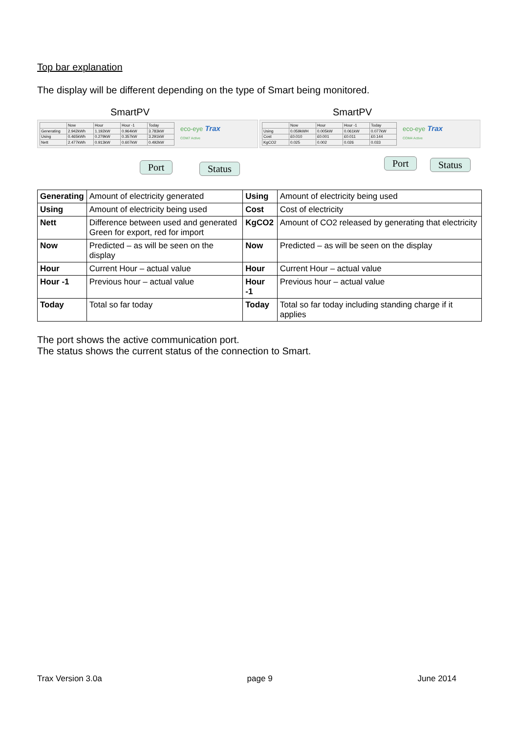Top bar explanation
The display will be different depending on the type of Smart being monitored.
SmartPV
| | Now | Hour | Hour -1 | Today |
| Generating | 2.942kWh | 1.192kW | 0.964kW | 3.783kW |
| Using | 0.465kWh | 0.279kW | 0.357kW | 3.291kW |
| Nett | 2.477kWh | 0.913kW | 0.607kW | 0.492kW |
eco-eye Trax
COM7 Active
Port Status
SmartPV
| | Now | Hour | Hour -1 | Today |
| Using | 0.059kWH | 0.005kW | 0.061kW | 0.077kW |
| Cost | £0.010 | £0.001 | £0.011 | £0.144 |
| KgCO2 | 0.025 | 0.002 | 0.026 | 0.033 |
eco-eye Trax
COM4 Active
Port Status
| Generating | Amount of electricity generated | Using | Amount of electricity being used |
| Using | Amount of electricity being used | Cost | Cost of electricity |
| Nett | Difference between used and generated Green for export, red for import | KgCO2 | Amount of CO2 released by generating that electricity |
| Now | Predicted – as will be seen on the display | Now | Predicted – as will be seen on the display |
| Hour | Current Hour – actual value | Hour | Current Hour – actual value |
| Hour -1 | Previous hour – actual value | Hour -1 | Previous hour – actual value |
| Today | Total so far today | Today | Total so far today including standing charge if it applies |
The port shows the active communication port.
The status shows the current status of the connection to Smart.
Trax Version 3.0a page 9 June 2014